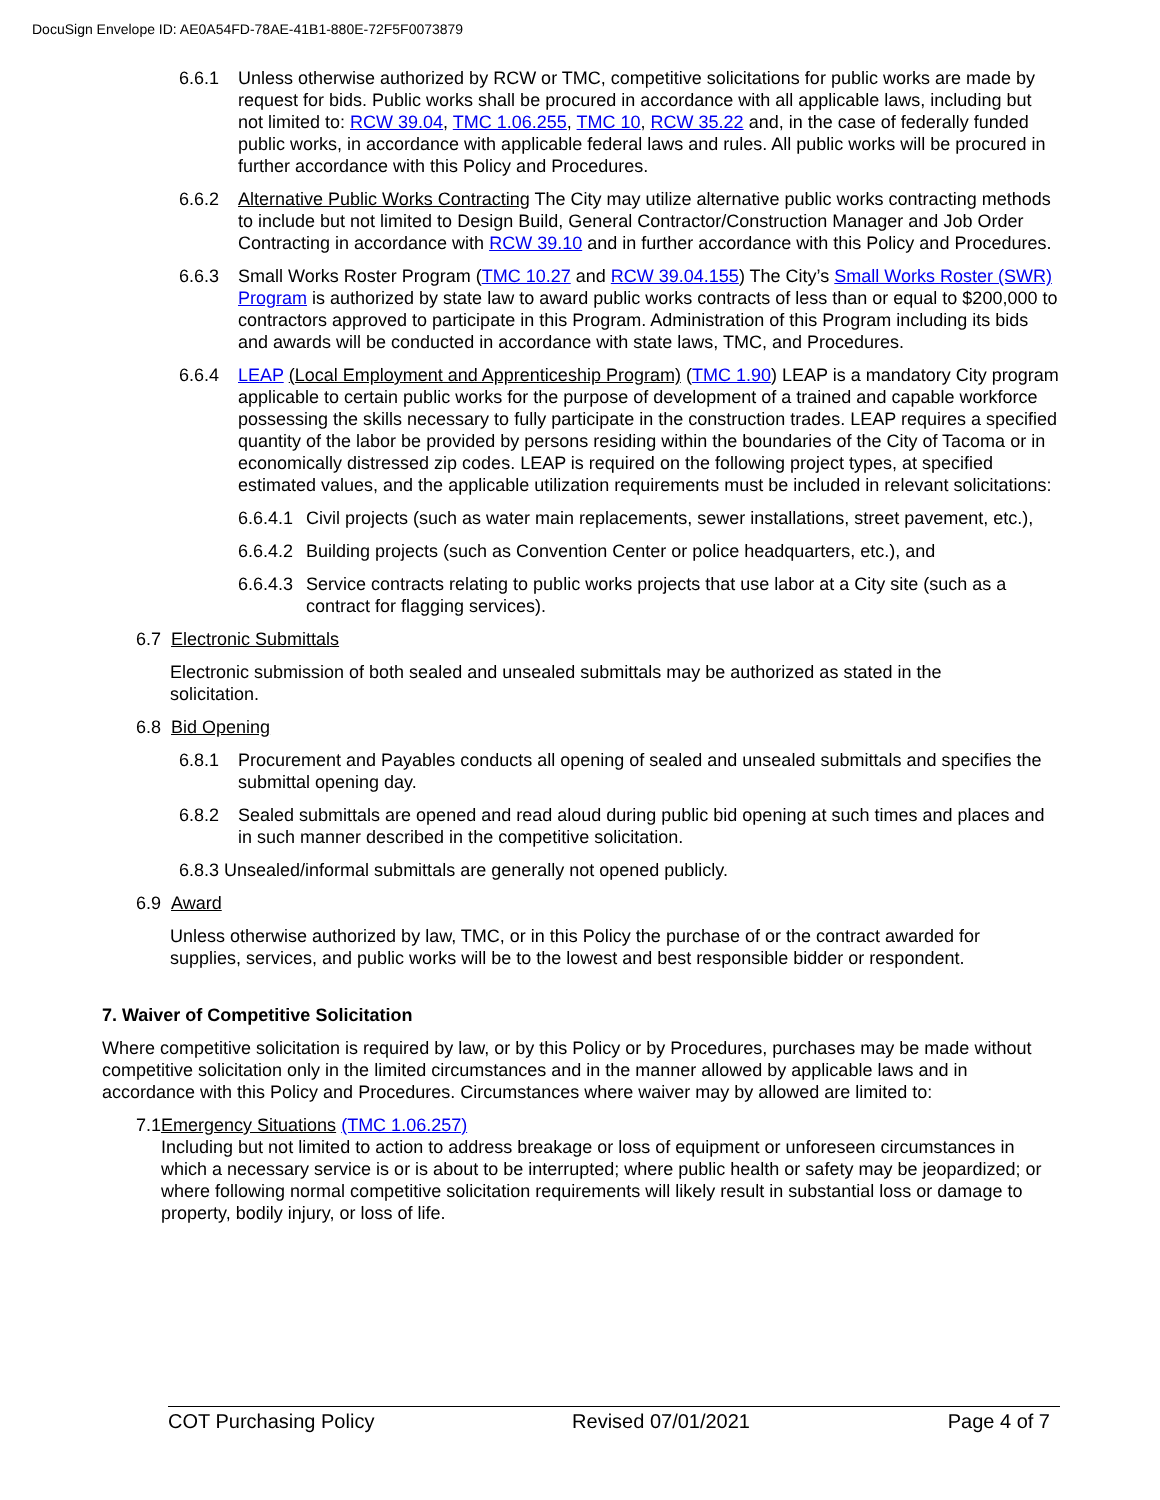DocuSign Envelope ID: AE0A54FD-78AE-41B1-880E-72F5F0073879
6.6.1 Unless otherwise authorized by RCW or TMC, competitive solicitations for public works are made by request for bids. Public works shall be procured in accordance with all applicable laws, including but not limited to: RCW 39.04, TMC 1.06.255, TMC 10, RCW 35.22 and, in the case of federally funded public works, in accordance with applicable federal laws and rules. All public works will be procured in further accordance with this Policy and Procedures.
6.6.2 Alternative Public Works Contracting The City may utilize alternative public works contracting methods to include but not limited to Design Build, General Contractor/Construction Manager and Job Order Contracting in accordance with RCW 39.10 and in further accordance with this Policy and Procedures.
6.6.3 Small Works Roster Program (TMC 10.27 and RCW 39.04.155) The City’s Small Works Roster (SWR) Program is authorized by state law to award public works contracts of less than or equal to $200,000 to contractors approved to participate in this Program. Administration of this Program including its bids and awards will be conducted in accordance with state laws, TMC, and Procedures.
6.6.4 LEAP (Local Employment and Apprenticeship Program) (TMC 1.90) LEAP is a mandatory City program applicable to certain public works for the purpose of development of a trained and capable workforce possessing the skills necessary to fully participate in the construction trades. LEAP requires a specified quantity of the labor be provided by persons residing within the boundaries of the City of Tacoma or in economically distressed zip codes. LEAP is required on the following project types, at specified estimated values, and the applicable utilization requirements must be included in relevant solicitations:
6.6.4.1 Civil projects (such as water main replacements, sewer installations, street pavement, etc.),
6.6.4.2 Building projects (such as Convention Center or police headquarters, etc.), and
6.6.4.3 Service contracts relating to public works projects that use labor at a City site (such as a contract for flagging services).
6.7 Electronic Submittals
Electronic submission of both sealed and unsealed submittals may be authorized as stated in the solicitation.
6.8 Bid Opening
6.8.1 Procurement and Payables conducts all opening of sealed and unsealed submittals and specifies the submittal opening day.
6.8.2 Sealed submittals are opened and read aloud during public bid opening at such times and places and in such manner described in the competitive solicitation.
6.8.3 Unsealed/informal submittals are generally not opened publicly.
6.9 Award
Unless otherwise authorized by law, TMC, or in this Policy the purchase of or the contract awarded for supplies, services, and public works will be to the lowest and best responsible bidder or respondent.
7. Waiver of Competitive Solicitation
Where competitive solicitation is required by law, or by this Policy or by Procedures, purchases may be made without competitive solicitation only in the limited circumstances and in the manner allowed by applicable laws and in accordance with this Policy and Procedures. Circumstances where waiver may by allowed are limited to:
7.1 Emergency Situations (TMC 1.06.257)
Including but not limited to action to address breakage or loss of equipment or unforeseen circumstances in which a necessary service is or is about to be interrupted; where public health or safety may be jeopardized; or where following normal competitive solicitation requirements will likely result in substantial loss or damage to property, bodily injury, or loss of life.
COT Purchasing Policy Revised 07/01/2021 Page 4 of 7